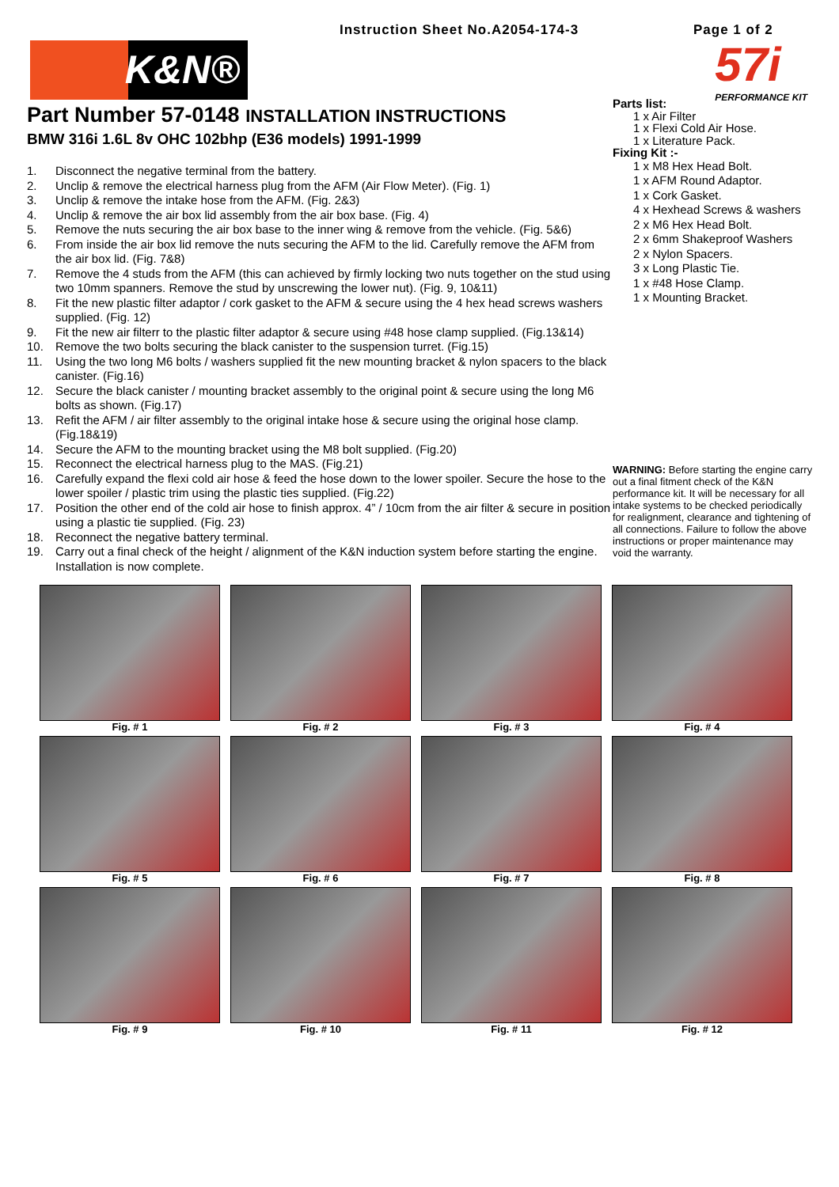Instruction Sheet No.A2054-174-3 Page 1 of 2
K&N®
57i
PERFORMANCE KIT
Part Number 57-0148 INSTALLATION INSTRUCTIONS
BMW 316i 1.6L 8v OHC 102bhp (E36 models) 1991-1999
1. Disconnect the negative terminal from the battery.
2. Unclip & remove the electrical harness plug from the AFM (Air Flow Meter). (Fig. 1)
3. Unclip & remove the intake hose from the AFM. (Fig. 2&3)
4. Unclip & remove the air box lid assembly from the air box base. (Fig. 4)
5. Remove the nuts securing the air box base to the inner wing & remove from the vehicle. (Fig. 5&6)
6. From inside the air box lid remove the nuts securing the AFM to the lid. Carefully remove the AFM from the air box lid. (Fig. 7&8)
7. Remove the 4 studs from the AFM (this can achieved by firmly locking two nuts together on the stud using two 10mm spanners. Remove the stud by unscrewing the lower nut). (Fig. 9, 10&11)
8. Fit the new plastic filter adaptor / cork gasket to the AFM & secure using the 4 hex head screws washers supplied. (Fig. 12)
9. Fit the new air filterr to the plastic filter adaptor & secure using #48 hose clamp supplied. (Fig.13&14)
10. Remove the two bolts securing the black canister to the suspension turret. (Fig.15)
11. Using the two long M6 bolts / washers supplied fit the new mounting bracket & nylon spacers to the black canister. (Fig.16)
12. Secure the black canister / mounting bracket assembly to the original point & secure using the long M6 bolts as shown. (Fig.17)
13. Refit the AFM / air filter assembly to the original intake hose & secure using the original hose clamp. (Fig.18&19)
14. Secure the AFM to the mounting bracket using the M8 bolt supplied. (Fig.20)
15. Reconnect the electrical harness plug to the MAS. (Fig.21)
16. Carefully expand the flexi cold air hose & feed the hose down to the lower spoiler. Secure the hose to the lower spoiler / plastic trim using the plastic ties supplied. (Fig.22)
17. Position the other end of the cold air hose to finish approx. 4” / 10cm from the air filter & secure in position using a plastic tie supplied. (Fig. 23)
18. Reconnect the negative battery terminal.
19. Carry out a final check of the height / alignment of the K&N induction system before starting the engine. Installation is now complete.
Parts list:
1 x Air Filter
1 x Flexi Cold Air Hose.
1 x Literature Pack.
Fixing Kit :-
1 x M8 Hex Head Bolt.
1 x AFM Round Adaptor.
1 x Cork Gasket.
4 x Hexhead Screws & washers
2 x M6 Hex Head Bolt.
2 x 6mm Shakeproof Washers
2 x Nylon Spacers.
3 x Long Plastic Tie.
1 x #48 Hose Clamp.
1 x Mounting Bracket.
WARNING: Before starting the engine carry out a final fitment check of the K&N performance kit. It will be necessary for all intake systems to be checked periodically for realignment, clearance and tightening of all connections. Failure to follow the above instructions or proper maintenance may void the warranty.
Fig. # 1
Fig. # 2
Fig. # 3
Fig. # 4
Fig. # 5
Fig. # 6
Fig. # 7
Fig. # 8
Fig. # 9
Fig. # 10
Fig. # 11
Fig. # 12